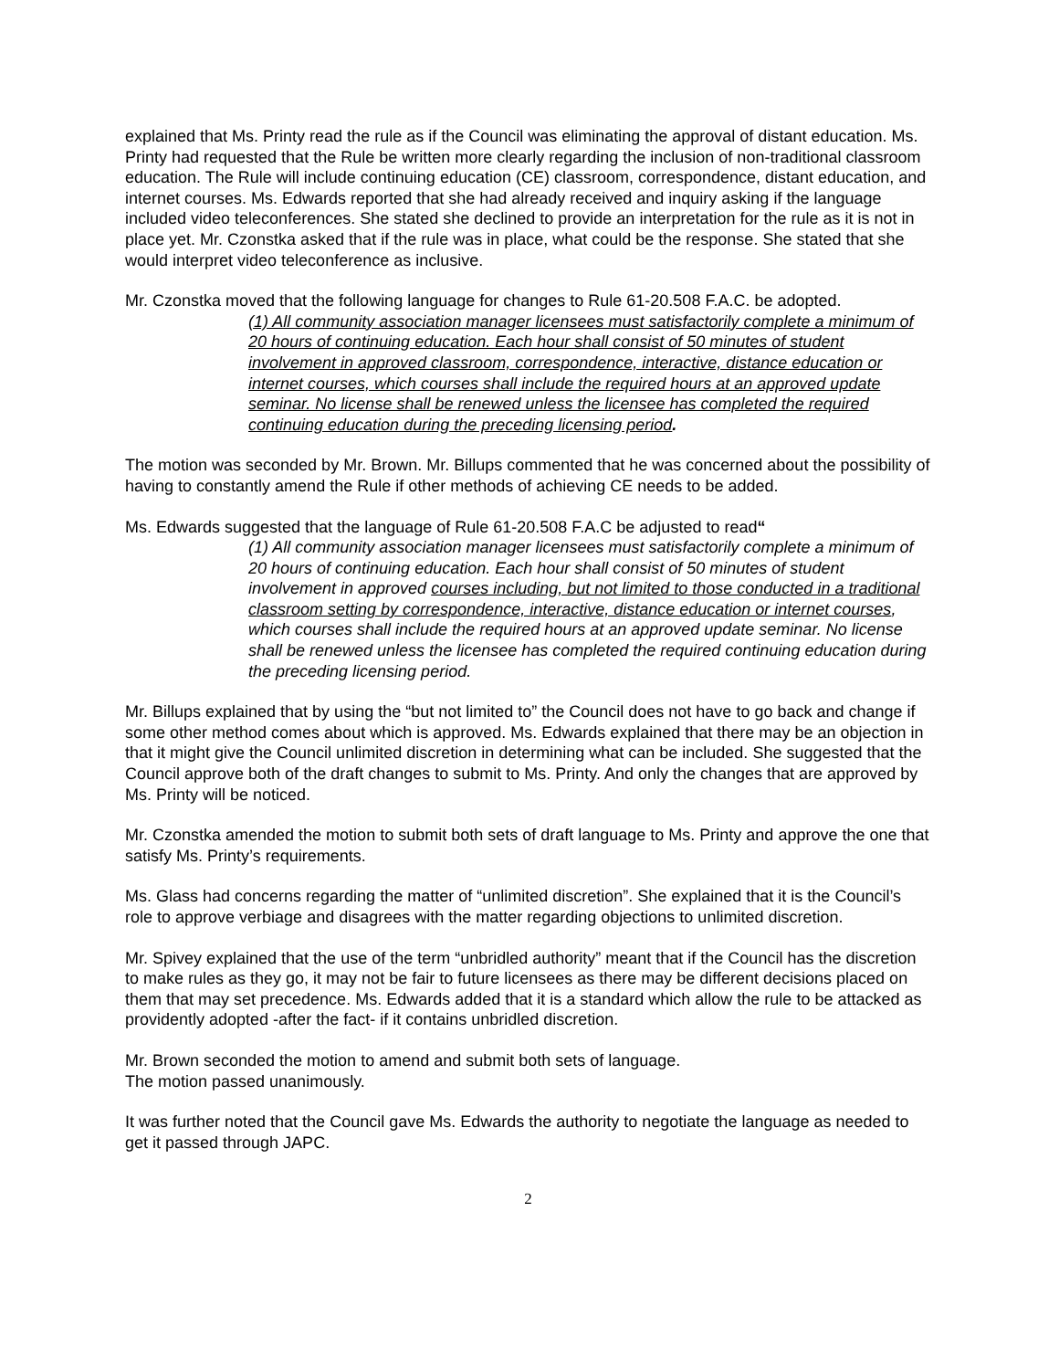explained that Ms. Printy read the rule as if the Council was eliminating the approval of distant education. Ms. Printy had requested that the Rule be written more clearly regarding the inclusion of non-traditional classroom education. The Rule will include continuing education (CE) classroom, correspondence, distant education, and internet courses. Ms. Edwards reported that she had already received and inquiry asking if the language included video teleconferences. She stated she declined to provide an interpretation for the rule as it is not in place yet. Mr. Czonstka asked that if the rule was in place, what could be the response. She stated that she would interpret video teleconference as inclusive.
Mr. Czonstka moved that the following language for changes to Rule 61-20.508 F.A.C. be adopted.
(1) All community association manager licensees must satisfactorily complete a minimum of 20 hours of continuing education. Each hour shall consist of 50 minutes of student involvement in approved classroom, correspondence, interactive, distance education or internet courses, which courses shall include the required hours at an approved update seminar. No license shall be renewed unless the licensee has completed the required continuing education during the preceding licensing period.
The motion was seconded by Mr. Brown. Mr. Billups commented that he was concerned about the possibility of having to constantly amend the Rule if other methods of achieving CE needs to be added.
Ms. Edwards suggested that the language of Rule 61-20.508 F.A.C be adjusted to read“
(1) All community association manager licensees must satisfactorily complete a minimum of 20 hours of continuing education. Each hour shall consist of 50 minutes of student involvement in approved courses including, but not limited to those conducted in a traditional classroom setting by correspondence, interactive, distance education or internet courses, which courses shall include the required hours at an approved update seminar. No license shall be renewed unless the licensee has completed the required continuing education during the preceding licensing period.
Mr. Billups explained that by using the “but not limited to” the Council does not have to go back and change if some other method comes about which is approved. Ms. Edwards explained that there may be an objection in that it might give the Council unlimited discretion in determining what can be included. She suggested that the Council approve both of the draft changes to submit to Ms. Printy. And only the changes that are approved by Ms. Printy will be noticed.
Mr. Czonstka amended the motion to submit both sets of draft language to Ms. Printy and approve the one that satisfy Ms. Printy’s requirements.
Ms. Glass had concerns regarding the matter of “unlimited discretion”. She explained that it is the Council’s role to approve verbiage and disagrees with the matter regarding objections to unlimited discretion.
Mr. Spivey explained that the use of the term “unbridled authority” meant that if the Council has the discretion to make rules as they go, it may not be fair to future licensees as there may be different decisions placed on them that may set precedence. Ms. Edwards added that it is a standard which allow the rule to be attacked as providently adopted -after the fact- if it contains unbridled discretion.
Mr. Brown seconded the motion to amend and submit both sets of language.
The motion passed unanimously.
It was further noted that the Council gave Ms. Edwards the authority to negotiate the language as needed to get it passed through JAPC.
2